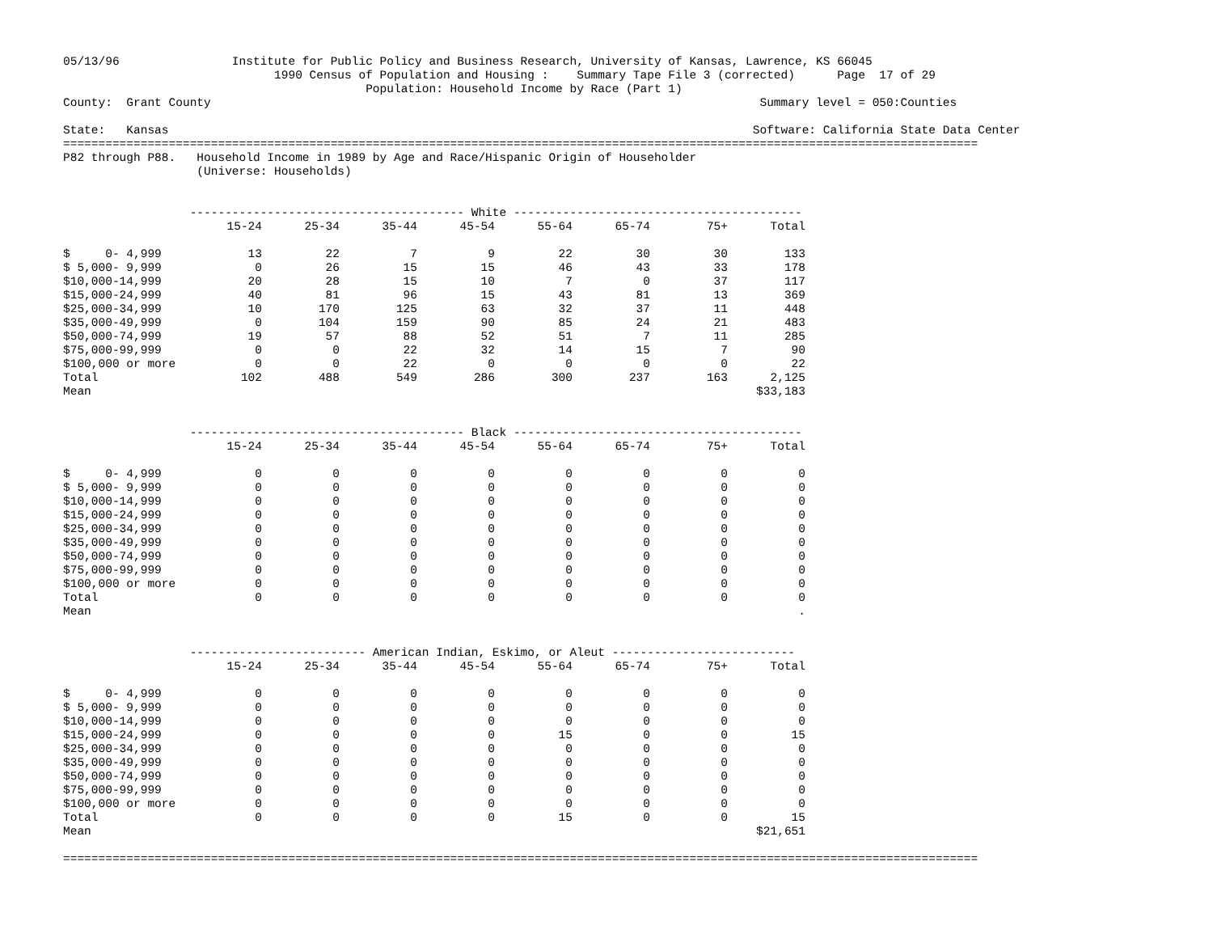05/13/96                Institute for Public Policy and Business Research, University of Kansas, Lawrence, KS 66045
                              1990 Census of Population and Housing :    Summary Tape File 3 (corrected)      Page  17 of 29
                                           Population: Household Income by Race (Part 1)
County:  Grant County                                                                              Summary level = 050:Counties

State:   Kansas                                                                                   Software: California State Data Center
==================================================================================================================================
P82 through P88.   Household Income in 1989 by Age and Race/Hispanic Origin of Householder
                   (Universe: Households)


                  --------------------------------------- White -----------------------------------------
| | 15-24 | 25-34 | 35-44 | 45-54 | 55-64 | 65-74 | 75+ | Total |
| --- | --- | --- | --- | --- | --- | --- | --- | --- |
| $ 0- 4,999 | 13 | 22 | 7 | 9 | 22 | 30 | 30 | 133 |
| $ 5,000- 9,999 | 0 | 26 | 15 | 15 | 46 | 43 | 33 | 178 |
| $10,000-14,999 | 20 | 28 | 15 | 10 | 7 | 0 | 37 | 117 |
| $15,000-24,999 | 40 | 81 | 96 | 15 | 43 | 81 | 13 | 369 |
| $25,000-34,999 | 10 | 170 | 125 | 63 | 32 | 37 | 11 | 448 |
| $35,000-49,999 | 0 | 104 | 159 | 90 | 85 | 24 | 21 | 483 |
| $50,000-74,999 | 19 | 57 | 88 | 52 | 51 | 7 | 11 | 285 |
| $75,000-99,999 | 0 | 0 | 22 | 32 | 14 | 15 | 7 | 90 |
| $100,000 or more | 0 | 0 | 22 | 0 | 0 | 0 | 0 | 22 |
| Total | 102 | 488 | 549 | 286 | 300 | 237 | 163 | 2,125 |
| Mean | | | | | | | | $33,183 |
                  --------------------------------------- Black -----------------------------------------
| | 15-24 | 25-34 | 35-44 | 45-54 | 55-64 | 65-74 | 75+ | Total |
| --- | --- | --- | --- | --- | --- | --- | --- | --- |
| $ 0- 4,999 | 0 | 0 | 0 | 0 | 0 | 0 | 0 | 0 |
| $ 5,000- 9,999 | 0 | 0 | 0 | 0 | 0 | 0 | 0 | 0 |
| $10,000-14,999 | 0 | 0 | 0 | 0 | 0 | 0 | 0 | 0 |
| $15,000-24,999 | 0 | 0 | 0 | 0 | 0 | 0 | 0 | 0 |
| $25,000-34,999 | 0 | 0 | 0 | 0 | 0 | 0 | 0 | 0 |
| $35,000-49,999 | 0 | 0 | 0 | 0 | 0 | 0 | 0 | 0 |
| $50,000-74,999 | 0 | 0 | 0 | 0 | 0 | 0 | 0 | 0 |
| $75,000-99,999 | 0 | 0 | 0 | 0 | 0 | 0 | 0 | 0 |
| $100,000 or more | 0 | 0 | 0 | 0 | 0 | 0 | 0 | 0 |
| Total | 0 | 0 | 0 | 0 | 0 | 0 | 0 | 0 |
| Mean | | | | | | | | . |
                  ------------------------- American Indian, Eskimo, or Aleut --------------------------
| | 15-24 | 25-34 | 35-44 | 45-54 | 55-64 | 65-74 | 75+ | Total |
| --- | --- | --- | --- | --- | --- | --- | --- | --- |
| $ 0- 4,999 | 0 | 0 | 0 | 0 | 0 | 0 | 0 | 0 |
| $ 5,000- 9,999 | 0 | 0 | 0 | 0 | 0 | 0 | 0 | 0 |
| $10,000-14,999 | 0 | 0 | 0 | 0 | 0 | 0 | 0 | 0 |
| $15,000-24,999 | 0 | 0 | 0 | 0 | 15 | 0 | 0 | 15 |
| $25,000-34,999 | 0 | 0 | 0 | 0 | 0 | 0 | 0 | 0 |
| $35,000-49,999 | 0 | 0 | 0 | 0 | 0 | 0 | 0 | 0 |
| $50,000-74,999 | 0 | 0 | 0 | 0 | 0 | 0 | 0 | 0 |
| $75,000-99,999 | 0 | 0 | 0 | 0 | 0 | 0 | 0 | 0 |
| $100,000 or more | 0 | 0 | 0 | 0 | 0 | 0 | 0 | 0 |
| Total | 0 | 0 | 0 | 0 | 15 | 0 | 0 | 15 |
| Mean | | | | | | | | $21,651 |
==================================================================================================================================